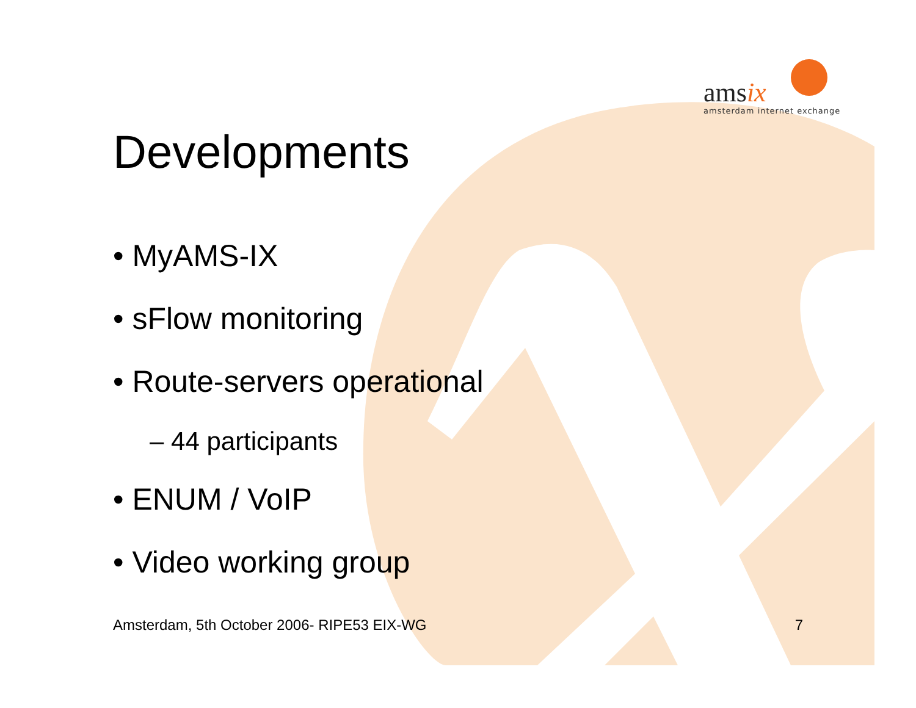amsix
amsterdam internet exchange
Developments
• MyAMS-IX
• sFlow monitoring
• Route-servers operational
– 44 participants
• ENUM / VoIP
• Video working group
Amsterdam, 5th October 2006- RIPE53 EIX-WG 7